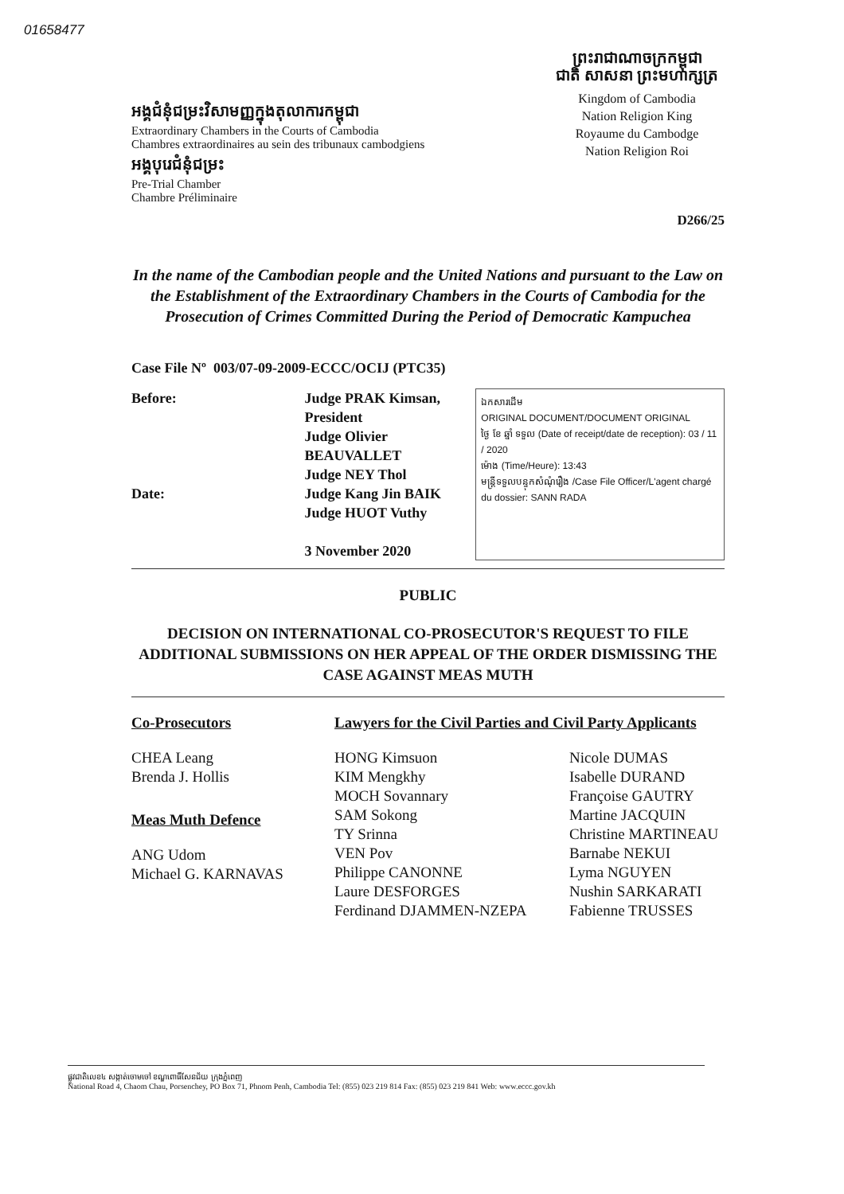01658477
អង្គជំនុំជម្រះវិសាមញ្ញក្នុងតុលាការកម្ពុជា
Extraordinary Chambers in the Courts of Cambodia
Chambres extraordinaires au sein des tribunaux cambodgiens
អង្គបុរេជំនុំជម្រះ
Pre-Trial Chamber
Chambre Préliminaire
ព្រះរាជាណាចក្រកម្ពុជា
ជាតិ សាសនា ព្រះមហាក្សត្រ
Kingdom of Cambodia
Nation Religion King
Royaume du Cambodge
Nation Religion Roi
D266/25
In the name of the Cambodian people and the United Nations and pursuant to the Law on the Establishment of the Extraordinary Chambers in the Courts of Cambodia for the Prosecution of Crimes Committed During the Period of Democratic Kampuchea
Case File Nº 003/07-09-2009-ECCC/OCIJ (PTC35)
Before:
Date:
Judge PRAK Kimsan, President
Judge Olivier BEAUVALLET
Judge NEY Thol
Judge Kang Jin BAIK
Judge HUOT Vuthy
3 November 2020
ឯកសារដើម
ORIGINAL DOCUMENT/DOCUMENT ORIGINAL
ថ្ងៃ ខែ ឆ្នាំ ទទួល (Date of receipt/date de reception): 03 / 11 / 2020
ម៉ោង (Time/Heure): 13:43
មន្ត្រីទទួលបន្ទុកសំណុំរឿង /Case File Officer/L'agent chargé du dossier: SANN RADA
PUBLIC
DECISION ON INTERNATIONAL CO-PROSECUTOR'S REQUEST TO FILE ADDITIONAL SUBMISSIONS ON HER APPEAL OF THE ORDER DISMISSING THE CASE AGAINST MEAS MUTH
Co-Prosecutors
CHEA Leang
Brenda J. Hollis
Meas Muth Defence
ANG Udom
Michael G. KARNAVAS
Lawyers for the Civil Parties and Civil Party Applicants
HONG Kimsuon
KIM Mengkhy
MOCH Sovannary
SAM Sokong
TY Srinna
VEN Pov
Philippe CANONNE
Laure DESFORGES
Ferdinand DJAMMEN-NZEPA
Nicole DUMAS
Isabelle DURAND
Françoise GAUTRY
Martine JACQUIN
Christine MARTINEAU
Barnabe NEKUI
Lyma NGUYEN
Nushin SARKARATI
Fabienne TRUSSES
ផ្លូវជាតិលេខ៤ សង្កាត់ចោមចៅ ខណ្ឌពោធិ៍សែនជ័យ ក្រុងភ្នំពេញ
National Road 4, Chaom Chau, Porsenchey, PO Box 71, Phnom Penh, Cambodia Tel: (855) 023 219 814 Fax: (855) 023 219 841 Web: www.eccc.gov.kh